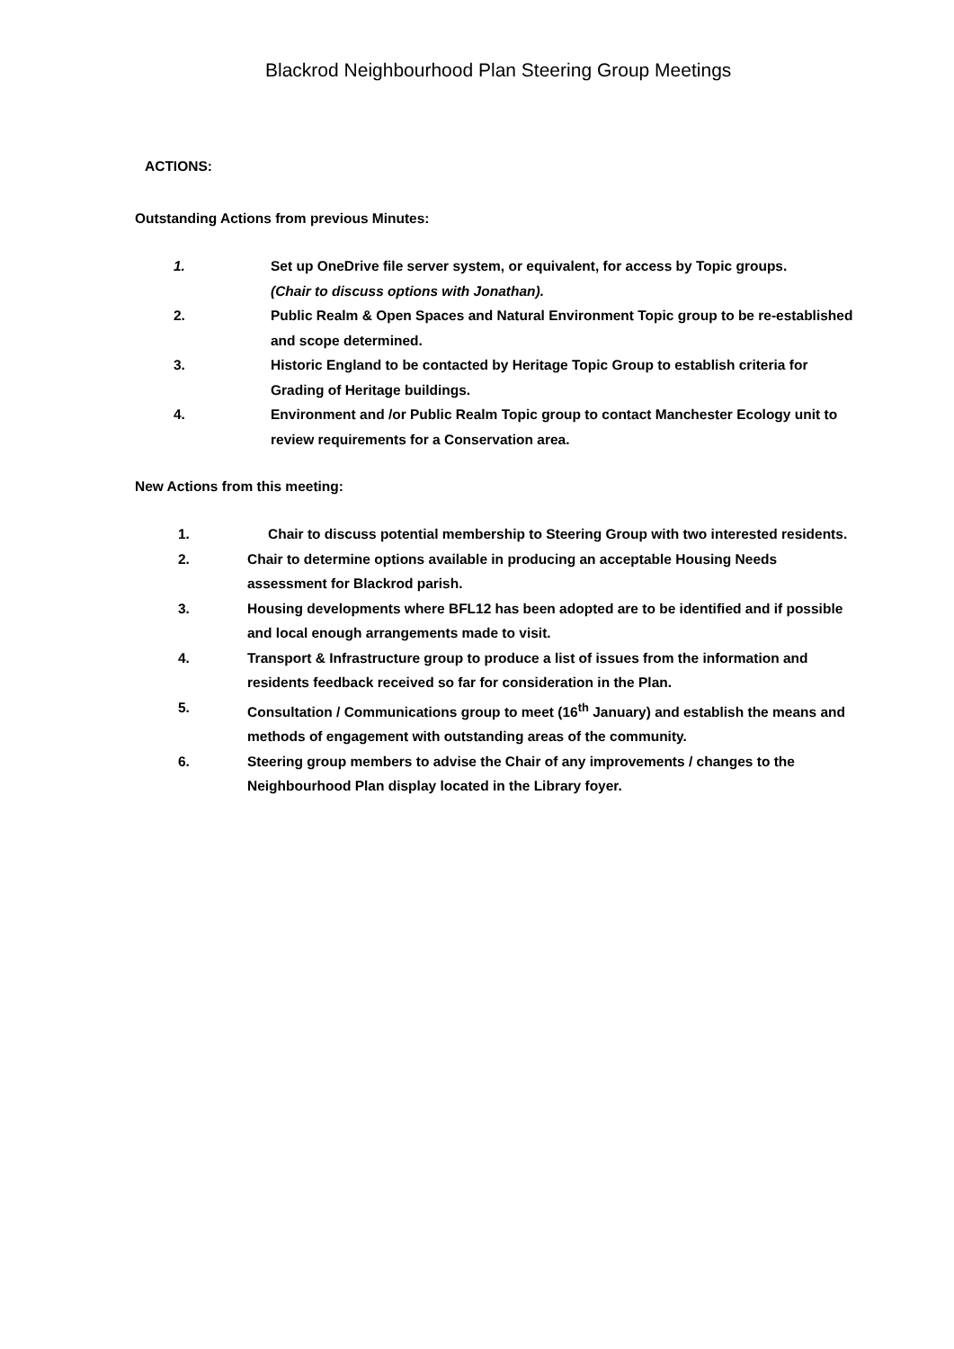Blackrod Neighbourhood Plan Steering Group Meetings
ACTIONS:
Outstanding Actions from previous Minutes:
1. Set up OneDrive file server system, or equivalent, for access by Topic groups.
(Chair to discuss options with Jonathan).
2. Public Realm & Open Spaces and Natural Environment Topic group to be re-established and scope determined.
3. Historic England to be contacted by Heritage Topic Group to establish criteria for Grading of Heritage buildings.
4. Environment and /or Public Realm Topic group to contact Manchester Ecology unit to review requirements for a Conservation area.
New Actions from this meeting:
1. Chair to discuss potential membership to Steering Group with two interested residents.
2. Chair to determine options available in producing an acceptable Housing Needs assessment for Blackrod parish.
3. Housing developments where BFL12 has been adopted are to be identified and if possible and local enough arrangements made to visit.
4. Transport & Infrastructure group to produce a list of issues from the information and residents feedback received so far for consideration in the Plan.
5. Consultation / Communications group to meet (16<sup>th</sup> January) and establish the means and methods of engagement with outstanding areas of the community.
6. Steering group members to advise the Chair of any improvements / changes to the Neighbourhood Plan display located in the Library foyer.